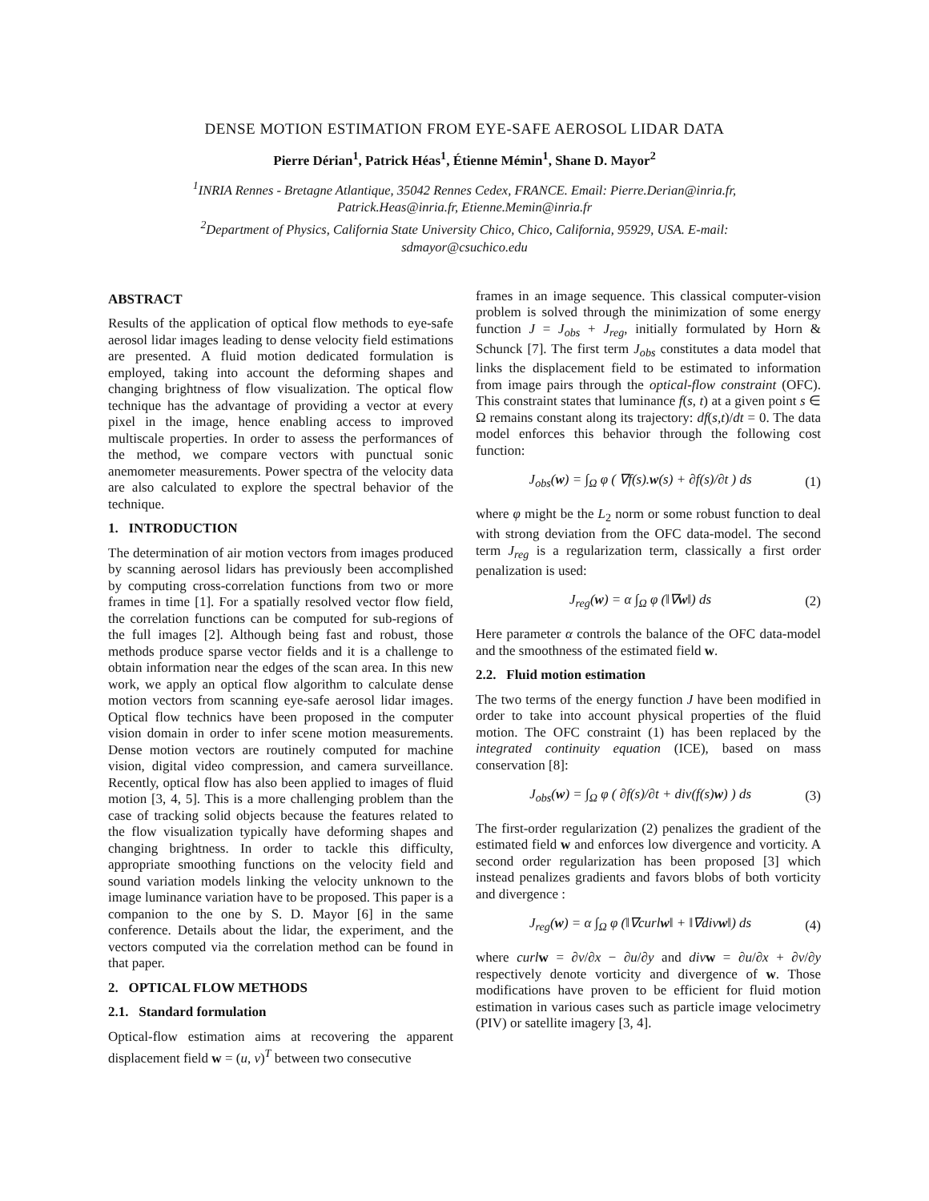DENSE MOTION ESTIMATION FROM EYE-SAFE AEROSOL LIDAR DATA
Pierre Dérian<sup>1</sup>, Patrick Héas<sup>1</sup>, Étienne Mémin<sup>1</sup>, Shane D. Mayor<sup>2</sup>
<sup>1</sup> INRIA Rennes - Bretagne Atlantique, 35042 Rennes Cedex, FRANCE. Email: Pierre.Derian@inria.fr,
Patrick.Heas@inria.fr, Etienne.Memin@inria.fr
<sup>2</sup> Department of Physics, California State University Chico, Chico, California, 95929, USA. E-mail:
sdmayor@csuchico.edu
ABSTRACT
Results of the application of optical flow methods to eye-safe aerosol lidar images leading to dense velocity field estimations are presented. A fluid motion dedicated formulation is employed, taking into account the deforming shapes and changing brightness of flow visualization. The optical flow technique has the advantage of providing a vector at every pixel in the image, hence enabling access to improved multiscale properties. In order to assess the performances of the method, we compare vectors with punctual sonic anemometer measurements. Power spectra of the velocity data are also calculated to explore the spectral behavior of the technique.
1. INTRODUCTION
The determination of air motion vectors from images produced by scanning aerosol lidars has previously been accomplished by computing cross-correlation functions from two or more frames in time [1]. For a spatially resolved vector flow field, the correlation functions can be computed for sub-regions of the full images [2]. Although being fast and robust, those methods produce sparse vector fields and it is a challenge to obtain information near the edges of the scan area. In this new work, we apply an optical flow algorithm to calculate dense motion vectors from scanning eye-safe aerosol lidar images. Optical flow technics have been proposed in the computer vision domain in order to infer scene motion measurements. Dense motion vectors are routinely computed for machine vision, digital video compression, and camera surveillance. Recently, optical flow has also been applied to images of fluid motion [3, 4, 5]. This is a more challenging problem than the case of tracking solid objects because the features related to the flow visualization typically have deforming shapes and changing brightness. In order to tackle this difficulty, appropriate smoothing functions on the velocity field and sound variation models linking the velocity unknown to the image luminance variation have to be proposed. This paper is a companion to the one by S. D. Mayor [6] in the same conference. Details about the lidar, the experiment, and the vectors computed via the correlation method can be found in that paper.
2. OPTICAL FLOW METHODS
2.1. Standard formulation
Optical-flow estimation aims at recovering the apparent displacement field w = (u, v)<sup>T</sup> between two consecutive
frames in an image sequence. This classical computer-vision problem is solved through the minimization of some energy function J = J<sub>obs</sub> + J<sub>reg</sub>, initially formulated by Horn & Schunck [7]. The first term J<sub>obs</sub> constitutes a data model that links the displacement field to be estimated to information from image pairs through the optical-flow constraint (OFC). This constraint states that luminance f(s, t) at a given point s ∈ Ω remains constant along its trajectory: df(s,t)/dt = 0. The data model enforces this behavior through the following cost function:
J<sub>obs</sub>(w) = ∫<sub>Ω</sub> φ ( ∇f(s).w(s) + ∂f(s)/∂t ) ds (1)
where φ might be the L<sub>2</sub> norm or some robust function to deal with strong deviation from the OFC data-model. The second term J<sub>reg</sub> is a regularization term, classically a first order penalization is used:
J<sub>reg</sub>(w) = α ∫<sub>Ω</sub> φ (‖∇w‖) ds (2)
Here parameter α controls the balance of the OFC data-model and the smoothness of the estimated field w.
2.2. Fluid motion estimation
The two terms of the energy function J have been modified in order to take into account physical properties of the fluid motion. The OFC constraint (1) has been replaced by the integrated continuity equation (ICE), based on mass conservation [8]:
J<sub>obs</sub>(w) = ∫<sub>Ω</sub> φ ( ∂f(s)/∂t + div(f(s)w) ) ds (3)
The first-order regularization (2) penalizes the gradient of the estimated field w and enforces low divergence and vorticity. A second order regularization has been proposed [3] which instead penalizes gradients and favors blobs of both vorticity and divergence :
J<sub>reg</sub>(w) = α ∫<sub>Ω</sub> φ (‖∇curlw‖ + ‖∇divw‖) ds (4)
where curl w = ∂v/∂x − ∂u/∂y and div w = ∂u/∂x + ∂v/∂y respectively denote vorticity and divergence of w. Those modifications have proven to be efficient for fluid motion estimation in various cases such as particle image velocimetry (PIV) or satellite imagery [3, 4].